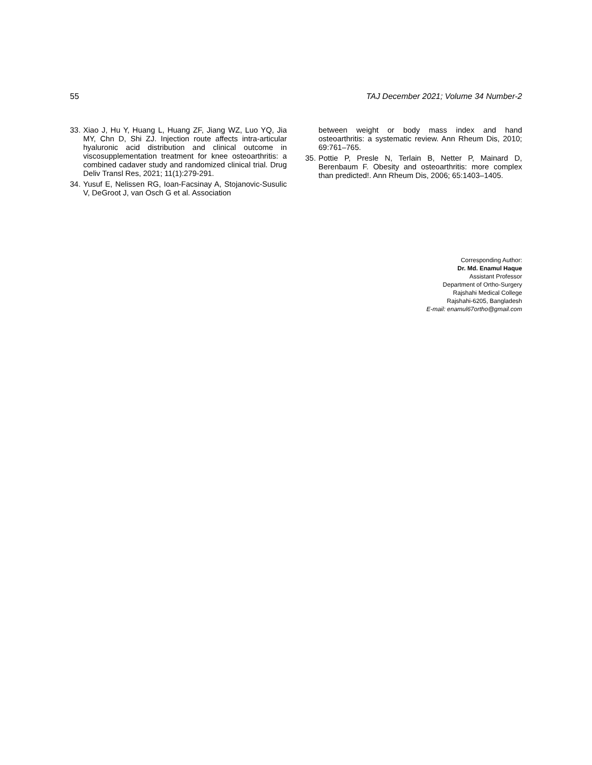55 TAJ December 2021; Volume 34 Number-2
33. Xiao J, Hu Y, Huang L, Huang ZF, Jiang WZ, Luo YQ, Jia MY, Chn D, Shi ZJ. Injection route affects intra-articular hyaluronic acid distribution and clinical outcome in viscosupplementation treatment for knee osteoarthritis: a combined cadaver study and randomized clinical trial. Drug Deliv Transl Res, 2021; 11(1):279-291.
34. Yusuf E, Nelissen RG, Ioan-Facsinay A, Stojanovic-Susulic V, DeGroot J, van Osch G et al. Association
between weight or body mass index and hand osteoarthritis: a systematic review. Ann Rheum Dis, 2010; 69:761–765.
35. Pottie P, Presle N, Terlain B, Netter P, Mainard D, Berenbaum F. Obesity and osteoarthritis: more complex than predicted!. Ann Rheum Dis, 2006; 65:1403–1405.
Corresponding Author:
Dr. Md. Enamul Haque
Assistant Professor
Department of Ortho-Surgery
Rajshahi Medical College
Rajshahi-6205, Bangladesh
E-mail: enamul67ortho@gmail.com